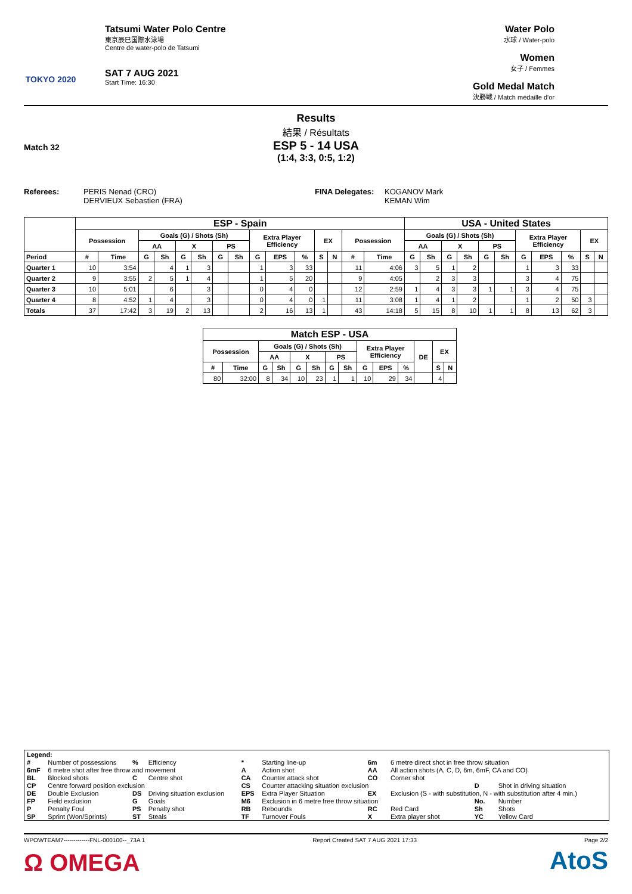TOKYO 2020
Tatsumi Water Polo Centre
東京辰巳国際水泳場
Centre de water-polo de Tatsumi
SAT 7 AUG 2021
Start Time: 16:30
Water Polo
水球 / Water-polo
Women
女子 / Femmes
Gold Medal Match
決勝戦 / Match médaille d'or
Results
結果 / Résultats
Match 32
ESP 5 - 14 USA
(1:4, 3:3, 0:5, 1:2)
Referees: PERIS Nenad (CRO)
DERVIEUX Sebastien (FRA)
FINA Delegates: KOGANOV Mark
KEMAN Wim
| | ESP - Spain | | | | | | | | | | | | | | | USA - United States | | | | | | | | | | |
| --- | --- | --- | --- | --- | --- | --- | --- | --- | --- | --- | --- | --- | --- | --- | --- | --- | --- | --- | --- | --- | --- | --- | --- | --- | --- | --- |
| | Possession | | Goals (G) / Shots (Sh) | | | | | | Extra Player Efficiency | | | EX | | Possession | | Goals (G) / Shots (Sh) | | | | | | Extra Player Efficiency | | | EX | |
| | | | AA | | X | | PS | | | | | | | | | AA | | X | | PS | | | | | | |
| Period | # | Time | G | Sh | G | Sh | G | Sh | G | EPS | % | S | N | # | Time | G | Sh | G | Sh | G | Sh | G | EPS | % | S | N |
| Quarter 1 | 10 | 3:54 | | 4 | 1 | 3 | | | 1 | 3 | 33 | | | 11 | 4:06 | 3 | 5 | 1 | 2 | | | 1 | 3 | 33 | | |
| Quarter 2 | 9 | 3:55 | 2 | 5 | 1 | 4 | | | 1 | 5 | 20 | | | 9 | 4:05 | | 2 | 3 | 3 | | | 3 | 4 | 75 | | |
| Quarter 3 | 10 | 5:01 | | 6 | | 3 | | | 0 | 4 | 0 | | | 12 | 2:59 | 1 | 4 | 3 | 3 | 1 | 1 | 3 | 4 | 75 | | |
| Quarter 4 | 8 | 4:52 | 1 | 4 | | 3 | | | 0 | 4 | 0 | 1 | | 11 | 3:08 | 1 | 4 | 1 | 2 | | | 1 | 2 | 50 | 3 | |
| Totals | 37 | 17:42 | 3 | 19 | 2 | 13 | | | 2 | 16 | 13 | 1 | | 43 | 14:18 | 5 | 15 | 8 | 10 | 1 | 1 | 8 | 13 | 62 | 3 | |
| Match ESP - USA | | | | | | | | | | | | | |
| --- | --- | --- | --- | --- | --- | --- | --- | --- | --- | --- | --- | --- | --- |
| Possession | | Goals (G) / Shots (Sh) | | | | | | Extra Player Efficiency | | | DE | EX | |
| | | AA | | X | | PS | | | | | | | |
| # | Time | G | Sh | G | Sh | G | Sh | G | EPS | % | | S | N |
| 80 | 32:00 | 8 | 34 | 10 | 23 | 1 | 1 | 10 | 29 | 34 | | 4 | |
| Legend: | | | | | | | | | |
| # | Number of possessions | % | Efficiency | * | Starting line-up | 6m | 6 metre direct shot in free throw situation | | |
| 6mF | 6 metre shot after free throw and movement | | | A | Action shot | AA | All action shots (A, C, D, 6m, 6mF, CA and CO) | | |
| BL | Blocked shots | C | Centre shot | CA | Counter attack shot | CO | Corner shot | | |
| CP | Centre forward position exclusion | | | CS | Counter attacking situation exclusion | | | D | Shot in driving situation |
| DE | Double Exclusion | DS | Driving situation exclusion | EPS | Extra Player Situation | EX | Exclusion (S - with substitution, N - with substitution after 4 min.) | | |
| FP | Field exclusion | G | Goals | M6 | Exclusion in 6 metre free throw situation | | | No. | Number |
| P | Penalty Foul | PS | Penalty shot | RB | Rebounds | RC | Red Card | Sh | Shots |
| SP | Sprint (Won/Sprints) | ST | Steals | TF | Turnover Fouls | X | Extra player shot | YC | Yellow Card |
WPOWTEAM7-------------FNL-000100--_73A 1 Report Created SAT 7 AUG 2021 17:33 Page 2/2
Ω OMEGA AtoS